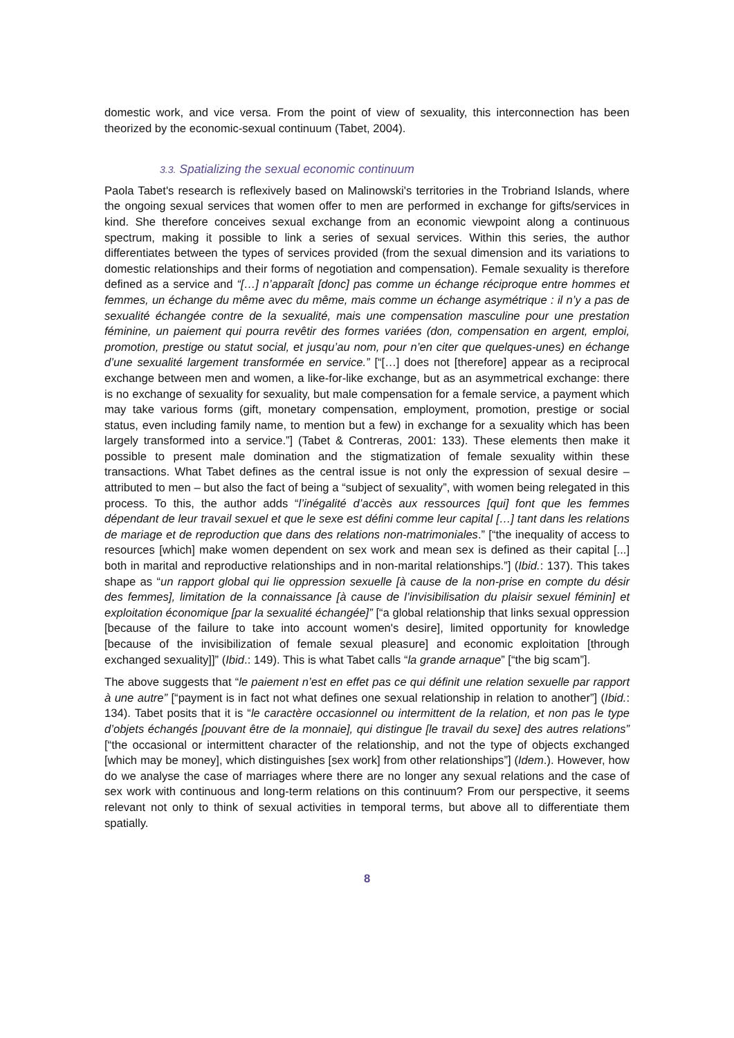domestic work, and vice versa. From the point of view of sexuality, this interconnection has been theorized by the economic-sexual continuum (Tabet, 2004).
3.3. Spatializing the sexual economic continuum
Paola Tabet's research is reflexively based on Malinowski's territories in the Trobriand Islands, where the ongoing sexual services that women offer to men are performed in exchange for gifts/services in kind. She therefore conceives sexual exchange from an economic viewpoint along a continuous spectrum, making it possible to link a series of sexual services. Within this series, the author differentiates between the types of services provided (from the sexual dimension and its variations to domestic relationships and their forms of negotiation and compensation). Female sexuality is therefore defined as a service and “[…] n’apparaît [donc] pas comme un échange réciproque entre hommes et femmes, un échange du même avec du même, mais comme un échange asymétrique : il n’y a pas de sexualité échangée contre de la sexualité, mais une compensation masculine pour une prestation féminine, un paiement qui pourra revêtir des formes variées (don, compensation en argent, emploi, promotion, prestige ou statut social, et jusqu’au nom, pour n’en citer que quelques-unes) en échange d’une sexualité largement transformée en service.” [“[…] does not [therefore] appear as a reciprocal exchange between men and women, a like-for-like exchange, but as an asymmetrical exchange: there is no exchange of sexuality for sexuality, but male compensation for a female service, a payment which may take various forms (gift, monetary compensation, employment, promotion, prestige or social status, even including family name, to mention but a few) in exchange for a sexuality which has been largely transformed into a service.”] (Tabet & Contreras, 2001: 133). These elements then make it possible to present male domination and the stigmatization of female sexuality within these transactions. What Tabet defines as the central issue is not only the expression of sexual desire – attributed to men – but also the fact of being a “subject of sexuality”, with women being relegated in this process. To this, the author adds “l’inégalité d’accès aux ressources [qui] font que les femmes dépendant de leur travail sexuel et que le sexe est défini comme leur capital […] tant dans les relations de mariage et de reproduction que dans des relations non-matrimoniales.” [“the inequality of access to resources [which] make women dependent on sex work and mean sex is defined as their capital [...] both in marital and reproductive relationships and in non-marital relationships.”] (Ibid.: 137). This takes shape as “un rapport global qui lie oppression sexuelle [à cause de la non-prise en compte du désir des femmes], limitation de la connaissance [à cause de l’invisibilisation du plaisir sexuel féminin] et exploitation économique [par la sexualité échangée]” [“a global relationship that links sexual oppression [because of the failure to take into account women's desire], limited opportunity for knowledge [because of the invisibilization of female sexual pleasure] and economic exploitation [through exchanged sexuality]]” (Ibid.: 149). This is what Tabet calls “la grande arnaque” [“the big scam”].
The above suggests that “le paiement n’est en effet pas ce qui définit une relation sexuelle par rapport à une autre” [“payment is in fact not what defines one sexual relationship in relation to another”] (Ibid.: 134). Tabet posits that it is “le caractère occasionnel ou intermittent de la relation, et non pas le type d’objets échangés [pouvant être de la monnaie], qui distingue [le travail du sexe] des autres relations” [“the occasional or intermittent character of the relationship, and not the type of objects exchanged [which may be money], which distinguishes [sex work] from other relationships”] (Idem.). However, how do we analyse the case of marriages where there are no longer any sexual relations and the case of sex work with continuous and long-term relations on this continuum? From our perspective, it seems relevant not only to think of sexual activities in temporal terms, but above all to differentiate them spatially.
8